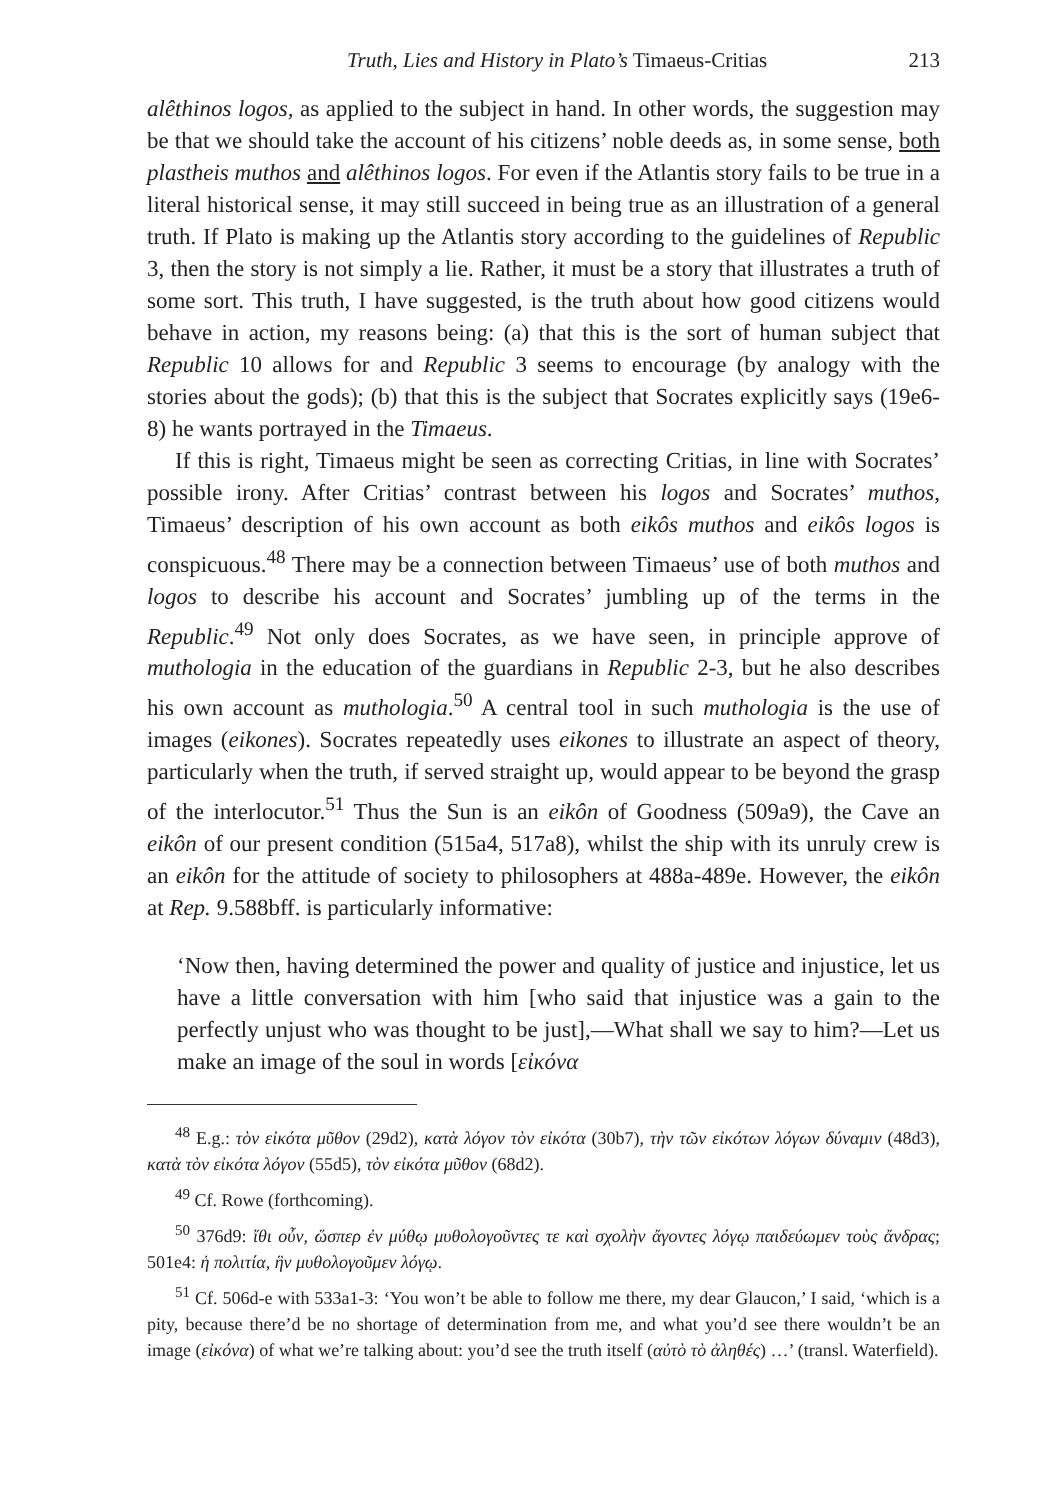Truth, Lies and History in Plato’s Timaeus-Critias 213
alêthinos logos, as applied to the subject in hand. In other words, the suggestion may be that we should take the account of his citizens’ noble deeds as, in some sense, both plastheis muthos and alêthinos logos. For even if the Atlantis story fails to be true in a literal historical sense, it may still succeed in being true as an illustration of a general truth. If Plato is making up the Atlantis story according to the guidelines of Republic 3, then the story is not simply a lie. Rather, it must be a story that illustrates a truth of some sort. This truth, I have suggested, is the truth about how good citizens would behave in action, my reasons being: (a) that this is the sort of human subject that Republic 10 allows for and Republic 3 seems to encourage (by analogy with the stories about the gods); (b) that this is the subject that Socrates explicitly says (19e6-8) he wants portrayed in the Timaeus.
If this is right, Timaeus might be seen as correcting Critias, in line with Socrates’ possible irony. After Critias’ contrast between his logos and Socrates’ muthos, Timaeus’ description of his own account as both eikôs muthos and eikôs logos is conspicuous.<sup>48</sup> There may be a connection between Timaeus’ use of both muthos and logos to describe his account and Socrates’ jumbling up of the terms in the Republic.<sup>49</sup> Not only does Socrates, as we have seen, in principle approve of muthologia in the education of the guardians in Republic 2-3, but he also describes his own account as muthologia.<sup>50</sup> A central tool in such muthologia is the use of images (eikones). Socrates repeatedly uses eikones to illustrate an aspect of theory, particularly when the truth, if served straight up, would appear to be beyond the grasp of the interlocutor.<sup>51</sup> Thus the Sun is an eikôn of Goodness (509a9), the Cave an eikôn of our present condition (515a4, 517a8), whilst the ship with its unruly crew is an eikôn for the attitude of society to philosophers at 488a-489e. However, the eikôn at Rep. 9.588bff. is particularly informative:
‘Now then, having determined the power and quality of justice and injustice, let us have a little conversation with him [who said that injustice was a gain to the perfectly unjust who was thought to be just],—What shall we say to him?—Let us make an image of the soul in words [εἰκόνα
<sup>48</sup> E.g.: τὸν εἰκότα μῦθον (29d2), κατὰ λόγον τὸν εἰκότα (30b7), τὴν τῶν εἰκότων λόγων δύναμιν (48d3), κατὰ τὸν εἰκότα λόγον (55d5), τὸν εἰκότα μῦθον (68d2).
<sup>49</sup> Cf. Rowe (forthcoming).
<sup>50</sup> 376d9: ἴθι οὖν, ὥσπερ ἐν μύθῳ μυθολογοῦντες τε καὶ σχολὴν ἄγοντες λόγῳ παιδεύωμεν τοὺς ἄνδρας; 501e4: ἡ πολιτία, ἣν μυθολογοῦμεν λόγῳ.
<sup>51</sup> Cf. 506d-e with 533a1-3: ‘You won’t be able to follow me there, my dear Glaucon,’ I said, ‘which is a pity, because there’d be no shortage of determination from me, and what you’d see there wouldn’t be an image (εἰκόνα) of what we’re talking about: you’d see the truth itself (αὐτὸ τὸ ἀληθές) …’ (transl. Waterfield).